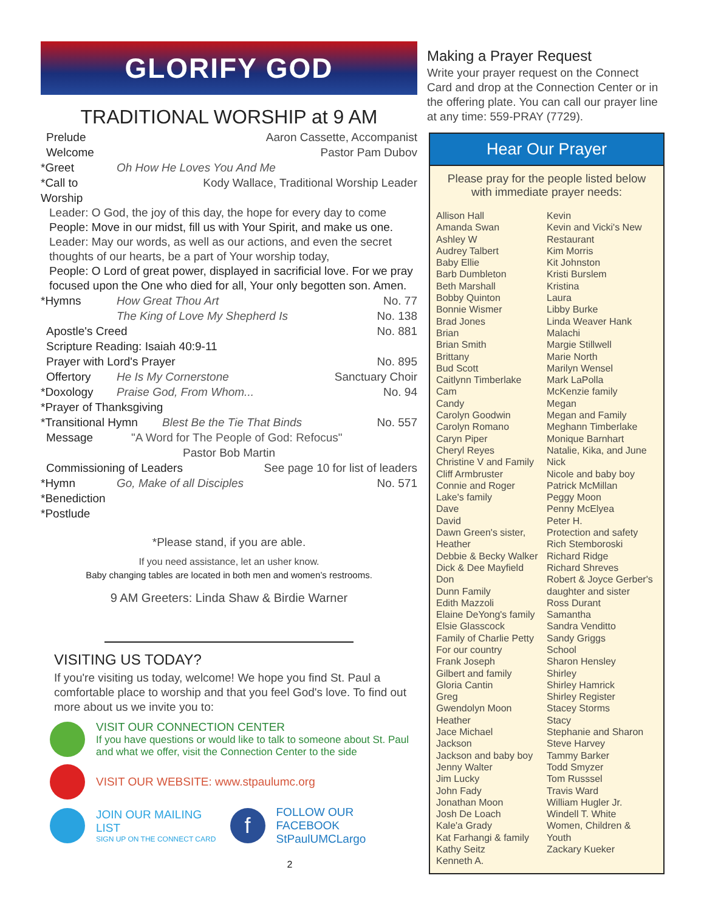GLORIFY GOD
TRADITIONAL WORSHIP at 9 AM
Prelude Aaron Cassette, Accompanist
Welcome Pastor Pam Dubov
*Greet Oh How He Loves You And Me
*Call to Worship Kody Wallace, Traditional Worship Leader
Leader: O God, the joy of this day, the hope for every day to come
People: Move in our midst, fill us with Your Spirit, and make us one.
Leader: May our words, as well as our actions, and even the secret thoughts of our hearts, be a part of Your worship today,
People: O Lord of great power, displayed in sacrificial love. For we pray focused upon the One who died for all, Your only begotten son. Amen.
*Hymns How Great Thou Art No. 77
The King of Love My Shepherd Is No. 138
Apostle's Creed No. 881
Scripture Reading: Isaiah 40:9-11
Prayer with Lord's Prayer No. 895
Offertory He Is My Cornerstone Sanctuary Choir
*Doxology Praise God, From Whom... No. 94
*Prayer of Thanksgiving
*Transitional Hymn Blest Be the Tie That Binds No. 557
Message "A Word for The People of God: Refocus"
Pastor Bob Martin
Commissioning of Leaders See page 10 for list of leaders
*Hymn Go, Make of all Disciples No. 571
*Benediction
*Postlude
*Please stand, if you are able.
If you need assistance, let an usher know.
Baby changing tables are located in both men and women’s restrooms.
9 AM Greeters: Linda Shaw & Birdie Warner
VISITING US TODAY?
If you're visiting us today, welcome! We hope you find St. Paul a comfortable place to worship and that you feel God's love. To find out more about us we invite you to:
VISIT OUR CONNECTION CENTER
If you have questions or would like to talk to someone about St. Paul and what we offer, visit the Connection Center to the side
VISIT OUR WEBSITE: www.stpaulumc.org
JOIN OUR MAILING LIST
SIGN UP ON THE CONNECT CARD
f
FOLLOW OUR FACEBOOK
StPaulUMCLargo
2
Making a Prayer Request
Write your prayer request on the Connect Card and drop at the Connection Center or in the offering plate. You can call our prayer line at any time: 559-PRAY (7729).
Hear Our Prayer
Please pray for the people listed below
with immediate prayer needs:
Allison Hall
Amanda Swan
Ashley W
Audrey Talbert
Baby Ellie
Barb Dumbleton
Beth Marshall
Bobby Quinton
Bonnie Wismer
Brad Jones
Brian
Brian Smith
Brittany
Bud Scott
Caitlynn Timberlake
Cam
Candy
Carolyn Goodwin
Carolyn Romano
Caryn Piper
Cheryl Reyes
Christine V and Family
Cliff Armbruster
Connie and Roger
Lake's family
Dave
David
Dawn Green's sister,
Heather
Debbie & Becky Walker
Dick & Dee Mayfield
Don
Dunn Family
Edith Mazzoli
Elaine DeYong's family
Elsie Glasscock
Family of Charlie Petty
For our country
Frank Joseph
Gilbert and family
Gloria Cantin
Greg
Gwendolyn Moon
Heather
Jace Michael
Jackson
Jackson and baby boy
Jenny Walter
Jim Lucky
John Fady
Jonathan Moon
Josh De Loach
Kale'a Grady
Kat Farhangi & family
Kathy Seitz
Kenneth A.
Kevin
Kevin and Vicki's New
Restaurant
Kim Morris
Kit Johnston
Kristi Burslem
Kristina
Laura
Libby Burke
Linda Weaver Hank
Malachi
Margie Stillwell
Marie North
Marilyn Wensel
Mark LaPolla
McKenzie family
Megan
Megan and Family
Meghann Timberlake
Monique Barnhart
Natalie, Kika, and June
Nick
Nicole and baby boy
Patrick McMillan
Peggy Moon
Penny McElyea
Peter H.
Protection and safety
Rich Stemboroski
Richard Ridge
Richard Shreves
Robert & Joyce Gerber's
daughter and sister
Ross Durant
Samantha
Sandra Venditto
Sandy Griggs
School
Sharon Hensley
Shirley
Shirley Hamrick
Shirley Register
Stacey Storms
Stacy
Stephanie and Sharon
Steve Harvey
Tammy Barker
Todd Smyzer
Tom Russsel
Travis Ward
William Hugler Jr.
Windell T. White
Women, Children &
Youth
Zackary Kueker